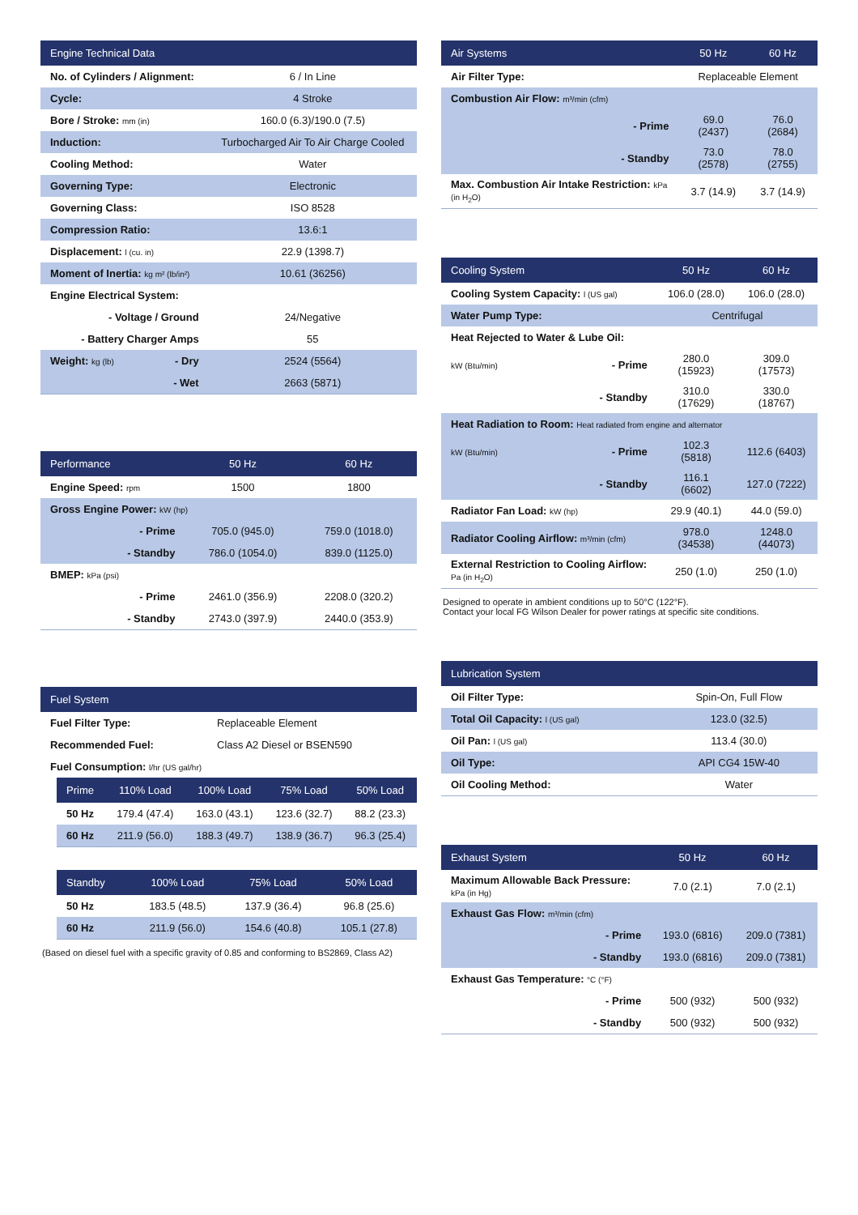| Engine Technical Data | | |
| --- | --- | --- |
| No. of Cylinders / Alignment: | | 6 / In Line |
| Cycle: | | 4 Stroke |
| Bore / Stroke: mm (in) | | 160.0 (6.3)/190.0 (7.5) |
| Induction: | | Turbocharged Air To Air Charge Cooled |
| Cooling Method: | | Water |
| Governing Type: | | Electronic |
| Governing Class: | | ISO 8528 |
| Compression Ratio: | | 13.6:1 |
| Displacement: l (cu. in) | | 22.9 (1398.7) |
| Moment of Inertia: kg m² (lb/in²) | | 10.61 (36256) |
| Engine Electrical System: | | |
| - Voltage / Ground | | 24/Negative |
| - Battery Charger Amps | | 55 |
| Weight: kg (lb) | - Dry | 2524 (5564) |
| | - Wet | 2663 (5871) |
| Performance | 50 Hz | 60 Hz |
| --- | --- | --- |
| Engine Speed: rpm | 1500 | 1800 |
| Gross Engine Power: kW (hp) | | |
| - Prime | 705.0 (945.0) | 759.0 (1018.0) |
| - Standby | 786.0 (1054.0) | 839.0 (1125.0) |
| BMEP: kPa (psi) | | |
| - Prime | 2461.0 (356.9) | 2208.0 (320.2) |
| - Standby | 2743.0 (397.9) | 2440.0 (353.9) |
| Fuel System | |
| --- | --- |
| Fuel Filter Type: | Replaceable Element |
| Recommended Fuel: | Class A2 Diesel or BSEN590 |
| Fuel Consumption: l/hr (US gal/hr) | |
| Prime | 110% Load | 100% Load | 75% Load | 50% Load |
| --- | --- | --- | --- | --- |
| 50 Hz | 179.4 (47.4) | 163.0 (43.1) | 123.6 (32.7) | 88.2 (23.3) |
| 60 Hz | 211.9 (56.0) | 188.3 (49.7) | 138.9 (36.7) | 96.3 (25.4) |
| Standby | 100% Load | 75% Load | 50% Load |
| --- | --- | --- | --- |
| 50 Hz | 183.5 (48.5) | 137.9 (36.4) | 96.8 (25.6) |
| 60 Hz | 211.9 (56.0) | 154.6 (40.8) | 105.1 (27.8) |
(Based on diesel fuel with a specific gravity of 0.85 and conforming to BS2869, Class A2)
| Air Systems | 50 Hz | 60 Hz |
| --- | --- | --- |
| Air Filter Type: | Replaceable Element | |
| Combustion Air Flow: m³/min (cfm) | | |
| - Prime | 69.0 (2437) | 76.0 (2684) |
| - Standby | 73.0 (2578) | 78.0 (2755) |
| Max. Combustion Air Intake Restriction: kPa (in H<sub>2</sub>O) | 3.7 (14.9) | 3.7 (14.9) |
| Cooling System | 50 Hz | 60 Hz |
| --- | --- | --- |
| Cooling System Capacity: l (US gal) | 106.0 (28.0) | 106.0 (28.0) |
| Water Pump Type: | Centrifugal | |
| Heat Rejected to Water & Lube Oil: | | |
| kW (Btu/min) - Prime | 280.0 (15923) | 309.0 (17573) |
| - Standby | 310.0 (17629) | 330.0 (18767) |
| Heat Radiation to Room: Heat radiated from engine and alternator | | |
| kW (Btu/min) - Prime | 102.3 (5818) | 112.6 (6403) |
| - Standby | 116.1 (6602) | 127.0 (7222) |
| Radiator Fan Load: kW (hp) | 29.9 (40.1) | 44.0 (59.0) |
| Radiator Cooling Airflow: m³/min (cfm) | 978.0 (34538) | 1248.0 (44073) |
| External Restriction to Cooling Airflow: Pa (in H<sub>2</sub>O) | 250 (1.0) | 250 (1.0) |
Designed to operate in ambient conditions up to 50°C (122°F).
Contact your local FG Wilson Dealer for power ratings at specific site conditions.
| Lubrication System | |
| --- | --- |
| Oil Filter Type: | Spin-On, Full Flow |
| Total Oil Capacity: l (US gal) | 123.0 (32.5) |
| Oil Pan: l (US gal) | 113.4 (30.0) |
| Oil Type: | API CG4 15W-40 |
| Oil Cooling Method: | Water |
| Exhaust System | 50 Hz | 60 Hz |
| --- | --- | --- |
| Maximum Allowable Back Pressure: kPa (in Hg) | 7.0 (2.1) | 7.0 (2.1) |
| Exhaust Gas Flow: m³/min (cfm) | | |
| - Prime | 193.0 (6816) | 209.0 (7381) |
| - Standby | 193.0 (6816) | 209.0 (7381) |
| Exhaust Gas Temperature: °C (°F) | | |
| - Prime | 500 (932) | 500 (932) |
| - Standby | 500 (932) | 500 (932) |